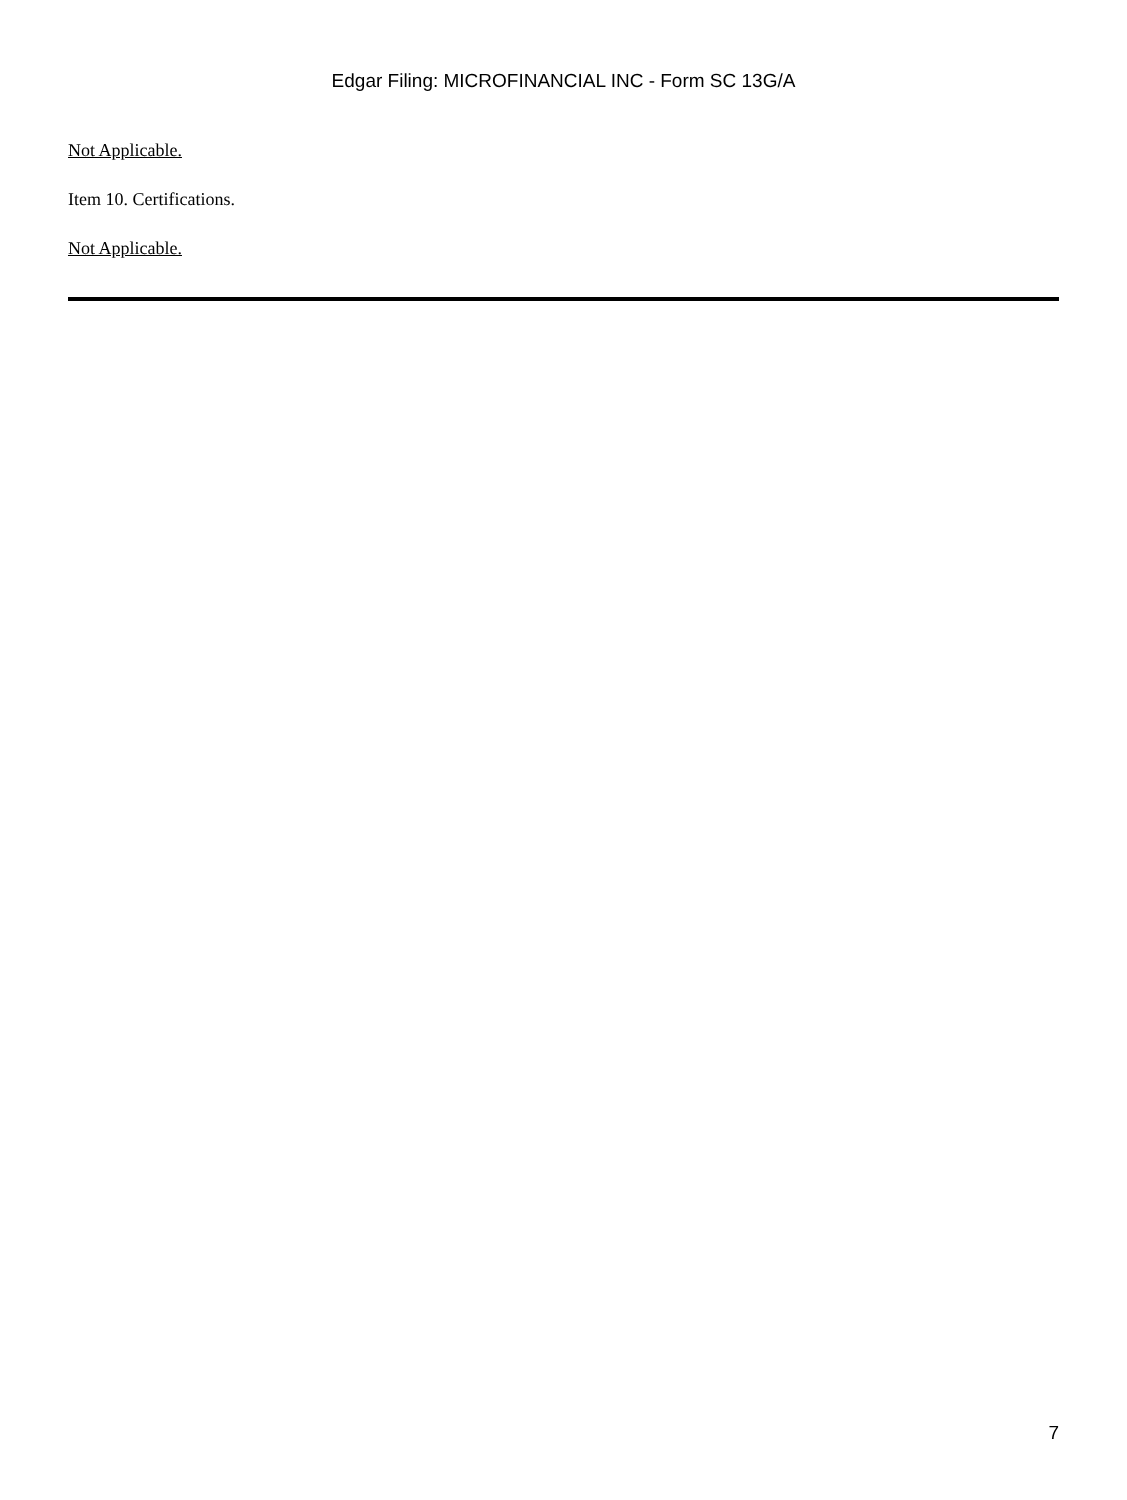Edgar Filing: MICROFINANCIAL INC - Form SC 13G/A
Not Applicable.
Item 10. Certifications.
Not Applicable.
7